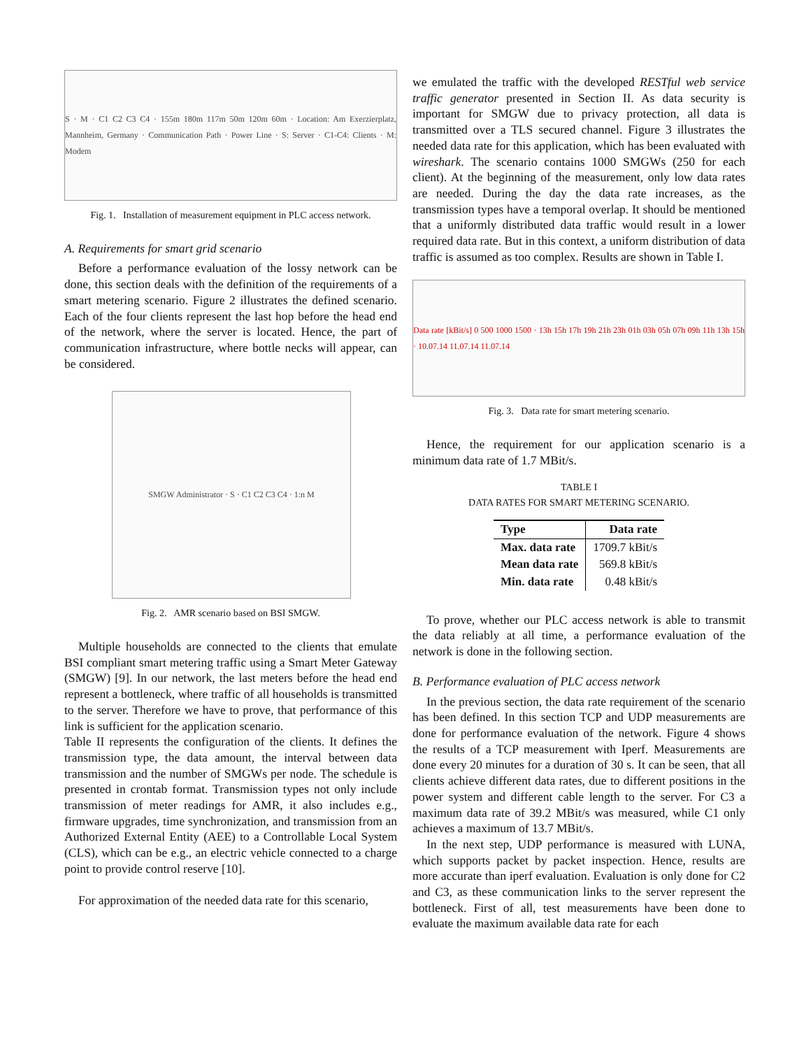S · M · C1 C2 C3 C4 · 155m 180m 117m 50m 120m 60m · Location: Am Exerzierplatz, Mannheim, Germany · Communication Path · Power Line · S: Server · C1-C4: Clients · M: Modem
Fig. 1. Installation of measurement equipment in PLC access network.
A. Requirements for smart grid scenario
Before a performance evaluation of the lossy network can be done, this section deals with the definition of the requirements of a smart metering scenario. Figure 2 illustrates the defined scenario. Each of the four clients represent the last hop before the head end of the network, where the server is located. Hence, the part of communication infrastructure, where bottle necks will appear, can be considered.
SMGW Administrator · S · C1 C2 C3 C4 · 1:n M
Fig. 2. AMR scenario based on BSI SMGW.
Multiple households are connected to the clients that emulate BSI compliant smart metering traffic using a Smart Meter Gateway (SMGW) [9]. In our network, the last meters before the head end represent a bottleneck, where traffic of all households is transmitted to the server. Therefore we have to prove, that performance of this link is sufficient for the application scenario.
Table II represents the configuration of the clients. It defines the transmission type, the data amount, the interval between data transmission and the number of SMGWs per node. The schedule is presented in crontab format. Transmission types not only include transmission of meter readings for AMR, it also includes e.g., firmware upgrades, time synchronization, and transmission from an Authorized External Entity (AEE) to a Controllable Local System (CLS), which can be e.g., an electric vehicle connected to a charge point to provide control reserve [10].
For approximation of the needed data rate for this scenario,
we emulated the traffic with the developed RESTful web service traffic generator presented in Section II. As data security is important for SMGW due to privacy protection, all data is transmitted over a TLS secured channel. Figure 3 illustrates the needed data rate for this application, which has been evaluated with wireshark. The scenario contains 1000 SMGWs (250 for each client). At the beginning of the measurement, only low data rates are needed. During the day the data rate increases, as the transmission types have a temporal overlap. It should be mentioned that a uniformly distributed data traffic would result in a lower required data rate. But in this context, a uniform distribution of data traffic is assumed as too complex. Results are shown in Table I.
Data rate [kBit/s] 0 500 1000 1500 · 13h 15h 17h 19h 21h 23h 01h 03h 05h 07h 09h 11h 13h 15h · 10.07.14 11.07.14 11.07.14
Fig. 3. Data rate for smart metering scenario.
Hence, the requirement for our application scenario is a minimum data rate of 1.7 MBit/s.
TABLE I
DATA RATES FOR SMART METERING SCENARIO.
| Type | Data rate |
| --- | --- |
| Max. data rate | 1709.7 kBit/s |
| Mean data rate | 569.8 kBit/s |
| Min. data rate | 0.48 kBit/s |
To prove, whether our PLC access network is able to transmit the data reliably at all time, a performance evaluation of the network is done in the following section.
B. Performance evaluation of PLC access network
In the previous section, the data rate requirement of the scenario has been defined. In this section TCP and UDP measurements are done for performance evaluation of the network. Figure 4 shows the results of a TCP measurement with Iperf. Measurements are done every 20 minutes for a duration of 30 s. It can be seen, that all clients achieve different data rates, due to different positions in the power system and different cable length to the server. For C3 a maximum data rate of 39.2 MBit/s was measured, while C1 only achieves a maximum of 13.7 MBit/s.
In the next step, UDP performance is measured with LUNA, which supports packet by packet inspection. Hence, results are more accurate than iperf evaluation. Evaluation is only done for C2 and C3, as these communication links to the server represent the bottleneck. First of all, test measurements have been done to evaluate the maximum available data rate for each